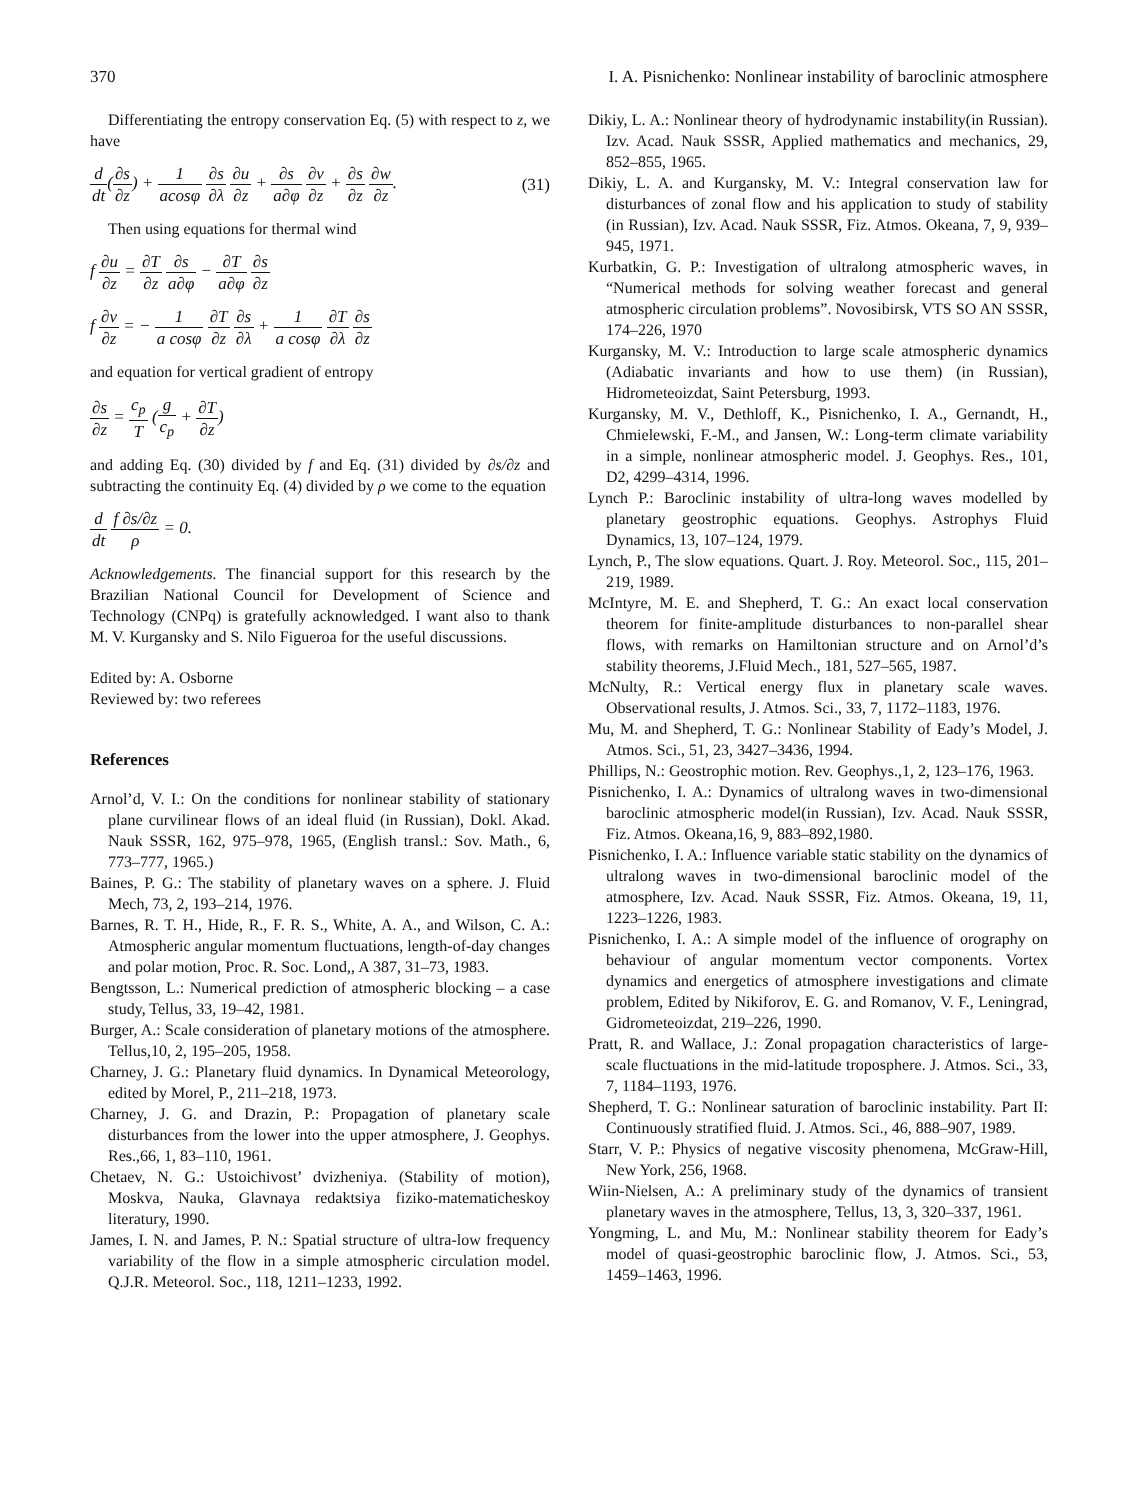370 I. A. Pisnichenko: Nonlinear instability of baroclinic atmosphere
Differentiating the entropy conservation Eq. (5) with respect to z, we have
d dt(∂s ∂z) + 1 acosφ ∂s ∂λ ∂u ∂z + ∂s a∂φ ∂v ∂z + ∂s ∂z ∂w ∂z. (31)
Then using equations for thermal wind
f ∂u ∂z = ∂T ∂z ∂s a∂φ − ∂T a∂φ ∂s ∂z
f ∂v ∂z = − 1 a cosφ ∂T ∂z ∂s ∂λ + 1 a cosφ ∂T ∂λ ∂s ∂z
and equation for vertical gradient of entropy
∂s ∂z = c<sub>p</sub> T (g c<sub>p</sub> + ∂T ∂z)
and adding Eq. (30) divided by f and Eq. (31) divided by ∂s/∂z and subtracting the continuity Eq. (4) divided by ρ we come to the equation
d dt f ∂s/∂z ρ = 0.
Acknowledgements. The financial support for this research by the Brazilian National Council for Development of Science and Technology (CNPq) is gratefully acknowledged. I want also to thank M. V. Kurgansky and S. Nilo Figueroa for the useful discussions.
Edited by: A. Osborne
Reviewed by: two referees
References
Arnol’d, V. I.: On the conditions for nonlinear stability of stationary plane curvilinear flows of an ideal fluid (in Russian), Dokl. Akad. Nauk SSSR, 162, 975–978, 1965, (English transl.: Sov. Math., 6, 773–777, 1965.)
Baines, P. G.: The stability of planetary waves on a sphere. J. Fluid Mech, 73, 2, 193–214, 1976.
Barnes, R. T. H., Hide, R., F. R. S., White, A. A., and Wilson, C. A.: Atmospheric angular momentum fluctuations, length-of-day changes and polar motion, Proc. R. Soc. Lond,, A 387, 31–73, 1983.
Bengtsson, L.: Numerical prediction of atmospheric blocking – a case study, Tellus, 33, 19–42, 1981.
Burger, A.: Scale consideration of planetary motions of the atmosphere. Tellus,10, 2, 195–205, 1958.
Charney, J. G.: Planetary fluid dynamics. In Dynamical Meteorology, edited by Morel, P., 211–218, 1973.
Charney, J. G. and Drazin, P.: Propagation of planetary scale disturbances from the lower into the upper atmosphere, J. Geophys. Res.,66, 1, 83–110, 1961.
Chetaev, N. G.: Ustoichivost’ dvizheniya. (Stability of motion), Moskva, Nauka, Glavnaya redaktsiya fiziko-matematicheskoy literatury, 1990.
James, I. N. and James, P. N.: Spatial structure of ultra-low frequency variability of the flow in a simple atmospheric circulation model. Q.J.R. Meteorol. Soc., 118, 1211–1233, 1992.
Dikiy, L. A.: Nonlinear theory of hydrodynamic instability(in Russian). Izv. Acad. Nauk SSSR, Applied mathematics and mechanics, 29, 852–855, 1965.
Dikiy, L. A. and Kurgansky, M. V.: Integral conservation law for disturbances of zonal flow and his application to study of stability (in Russian), Izv. Acad. Nauk SSSR, Fiz. Atmos. Okeana, 7, 9, 939–945, 1971.
Kurbatkin, G. P.: Investigation of ultralong atmospheric waves, in “Numerical methods for solving weather forecast and general atmospheric circulation problems”. Novosibirsk, VTS SO AN SSSR, 174–226, 1970
Kurgansky, M. V.: Introduction to large scale atmospheric dynamics (Adiabatic invariants and how to use them) (in Russian), Hidrometeoizdat, Saint Petersburg, 1993.
Kurgansky, M. V., Dethloff, K., Pisnichenko, I. A., Gernandt, H., Chmielewski, F.-M., and Jansen, W.: Long-term climate variability in a simple, nonlinear atmospheric model. J. Geophys. Res., 101, D2, 4299–4314, 1996.
Lynch P.: Baroclinic instability of ultra-long waves modelled by planetary geostrophic equations. Geophys. Astrophys Fluid Dynamics, 13, 107–124, 1979.
Lynch, P., The slow equations. Quart. J. Roy. Meteorol. Soc., 115, 201–219, 1989.
McIntyre, M. E. and Shepherd, T. G.: An exact local conservation theorem for finite-amplitude disturbances to non-parallel shear flows, with remarks on Hamiltonian structure and on Arnol’d’s stability theorems, J.Fluid Mech., 181, 527–565, 1987.
McNulty, R.: Vertical energy flux in planetary scale waves. Observational results, J. Atmos. Sci., 33, 7, 1172–1183, 1976.
Mu, M. and Shepherd, T. G.: Nonlinear Stability of Eady’s Model, J. Atmos. Sci., 51, 23, 3427–3436, 1994.
Phillips, N.: Geostrophic motion. Rev. Geophys.,1, 2, 123–176, 1963.
Pisnichenko, I. A.: Dynamics of ultralong waves in two-dimensional baroclinic atmospheric model(in Russian), Izv. Acad. Nauk SSSR, Fiz. Atmos. Okeana,16, 9, 883–892,1980.
Pisnichenko, I. A.: Influence variable static stability on the dynamics of ultralong waves in two-dimensional baroclinic model of the atmosphere, Izv. Acad. Nauk SSSR, Fiz. Atmos. Okeana, 19, 11, 1223–1226, 1983.
Pisnichenko, I. A.: A simple model of the influence of orography on behaviour of angular momentum vector components. Vortex dynamics and energetics of atmosphere investigations and climate problem, Edited by Nikiforov, E. G. and Romanov, V. F., Leningrad, Gidrometeoizdat, 219–226, 1990.
Pratt, R. and Wallace, J.: Zonal propagation characteristics of large-scale fluctuations in the mid-latitude troposphere. J. Atmos. Sci., 33, 7, 1184–1193, 1976.
Shepherd, T. G.: Nonlinear saturation of baroclinic instability. Part II: Continuously stratified fluid. J. Atmos. Sci., 46, 888–907, 1989.
Starr, V. P.: Physics of negative viscosity phenomena, McGraw-Hill, New York, 256, 1968.
Wiin-Nielsen, A.: A preliminary study of the dynamics of transient planetary waves in the atmosphere, Tellus, 13, 3, 320–337, 1961.
Yongming, L. and Mu, M.: Nonlinear stability theorem for Eady’s model of quasi-geostrophic baroclinic flow, J. Atmos. Sci., 53, 1459–1463, 1996.